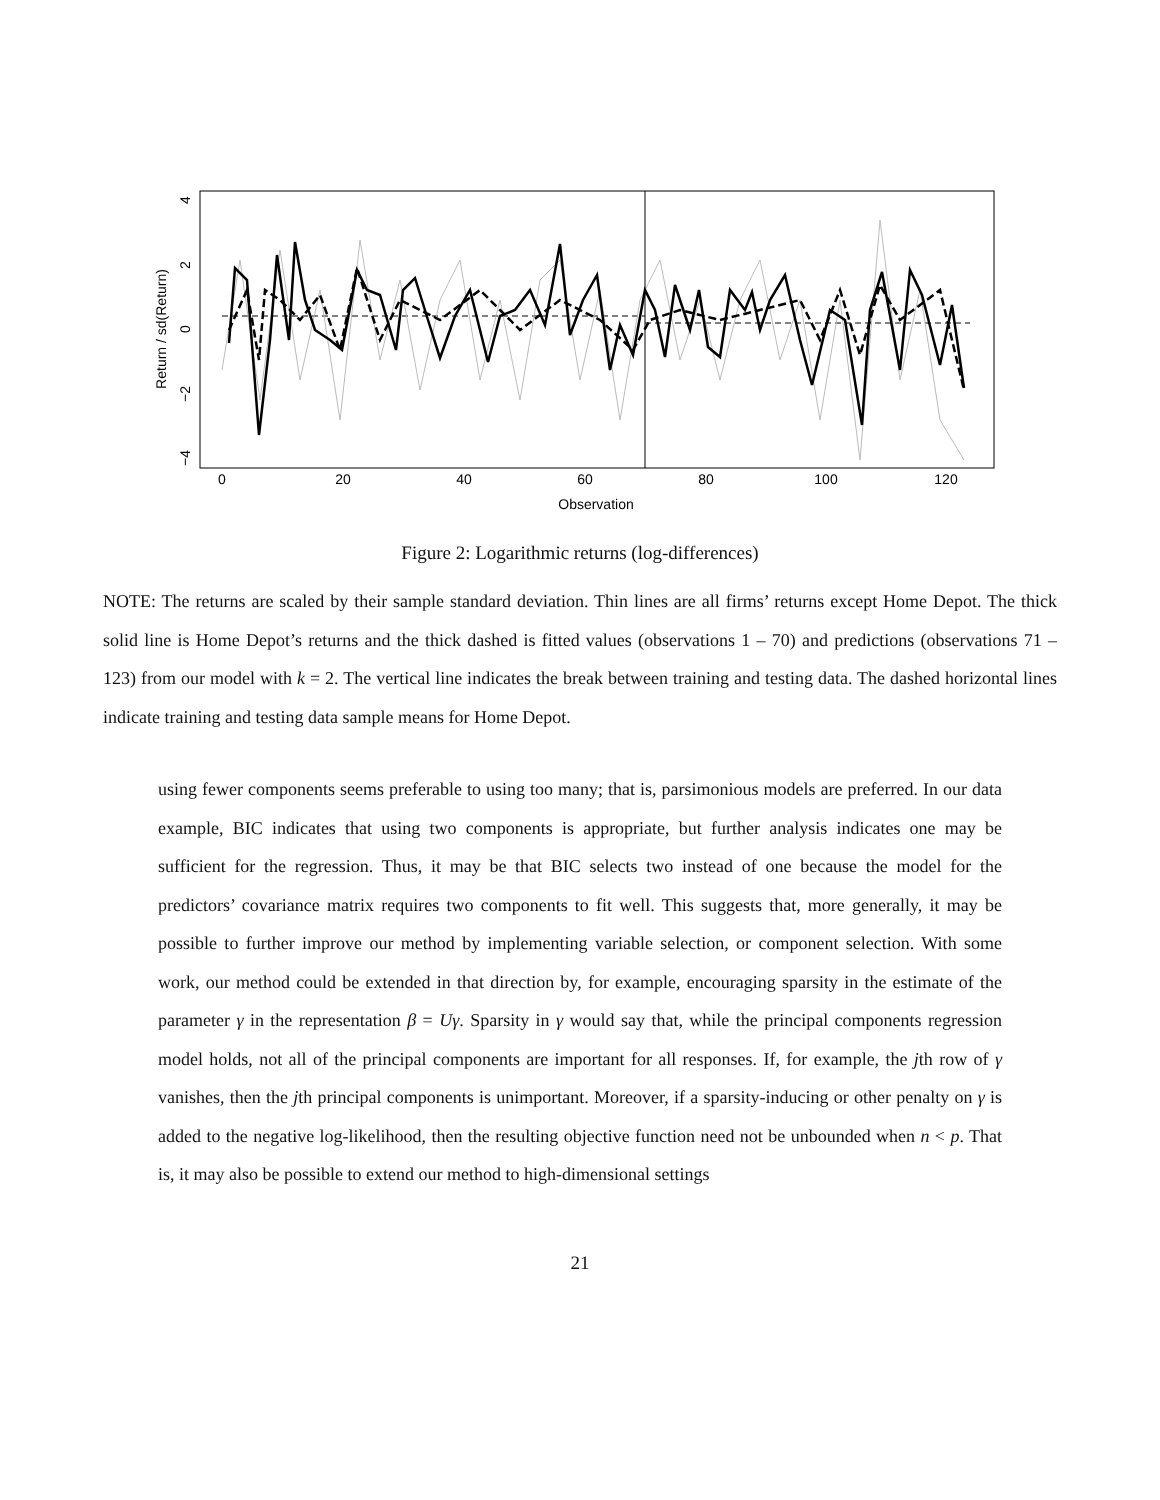0
20
40
60
80
100
120
Observation
4
2
0
−2
−4
Return / sd(Return)
Figure 2: Logarithmic returns (log-differences)
NOTE: The returns are scaled by their sample standard deviation. Thin lines are all firms’ returns except Home Depot. The thick solid line is Home Depot’s returns and the thick dashed is fitted values (observations 1 – 70) and predictions (observations 71 – 123) from our model with k = 2. The vertical line indicates the break between training and testing data. The dashed horizontal lines indicate training and testing data sample means for Home Depot.
using fewer components seems preferable to using too many; that is, parsimonious models are preferred. In our data example, BIC indicates that using two components is appropriate, but further analysis indicates one may be sufficient for the regression. Thus, it may be that BIC selects two instead of one because the model for the predictors’ covariance matrix requires two components to fit well. This suggests that, more generally, it may be possible to further improve our method by implementing variable selection, or component selection. With some work, our method could be extended in that direction by, for example, encouraging sparsity in the estimate of the parameter γ in the representation β = Uγ. Sparsity in γ would say that, while the principal components regression model holds, not all of the principal components are important for all responses. If, for example, the jth row of γ vanishes, then the jth principal components is unimportant. Moreover, if a sparsity-inducing or other penalty on γ is added to the negative log-likelihood, then the resulting objective function need not be unbounded when n < p. That is, it may also be possible to extend our method to high-dimensional settings
21